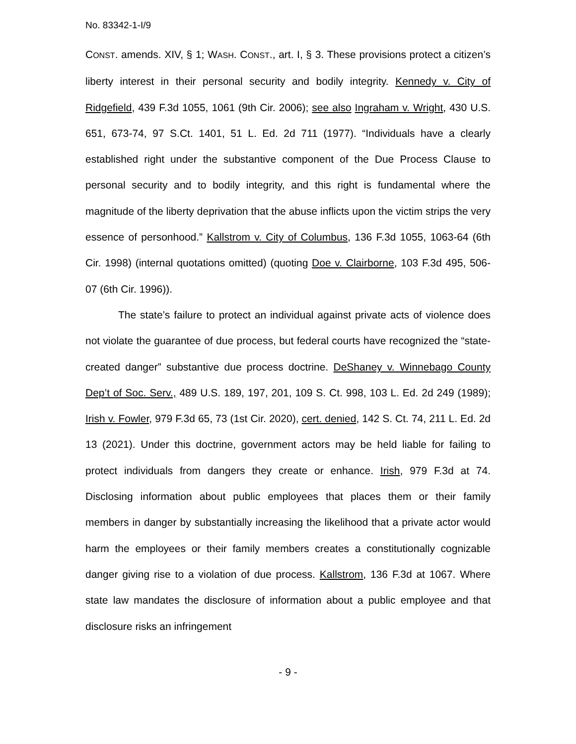No. 83342-1-I/9
CONST. amends. XIV, § 1; WASH. CONST., art. I, § 3. These provisions protect a citizen’s liberty interest in their personal security and bodily integrity. Kennedy v. City of Ridgefield, 439 F.3d 1055, 1061 (9th Cir. 2006); see also Ingraham v. Wright, 430 U.S. 651, 673-74, 97 S.Ct. 1401, 51 L. Ed. 2d 711 (1977). “Individuals have a clearly established right under the substantive component of the Due Process Clause to personal security and to bodily integrity, and this right is fundamental where the magnitude of the liberty deprivation that the abuse inflicts upon the victim strips the very essence of personhood.” Kallstrom v. City of Columbus, 136 F.3d 1055, 1063-64 (6th Cir. 1998) (internal quotations omitted) (quoting Doe v. Clairborne, 103 F.3d 495, 506-07 (6th Cir. 1996)).
The state’s failure to protect an individual against private acts of violence does not violate the guarantee of due process, but federal courts have recognized the “state-created danger” substantive due process doctrine. DeShaney v. Winnebago County Dep’t of Soc. Serv., 489 U.S. 189, 197, 201, 109 S. Ct. 998, 103 L. Ed. 2d 249 (1989); Irish v. Fowler, 979 F.3d 65, 73 (1st Cir. 2020), cert. denied, 142 S. Ct. 74, 211 L. Ed. 2d 13 (2021). Under this doctrine, government actors may be held liable for failing to protect individuals from dangers they create or enhance. Irish, 979 F.3d at 74. Disclosing information about public employees that places them or their family members in danger by substantially increasing the likelihood that a private actor would harm the employees or their family members creates a constitutionally cognizable danger giving rise to a violation of due process. Kallstrom, 136 F.3d at 1067. Where state law mandates the disclosure of information about a public employee and that disclosure risks an infringement
- 9 -